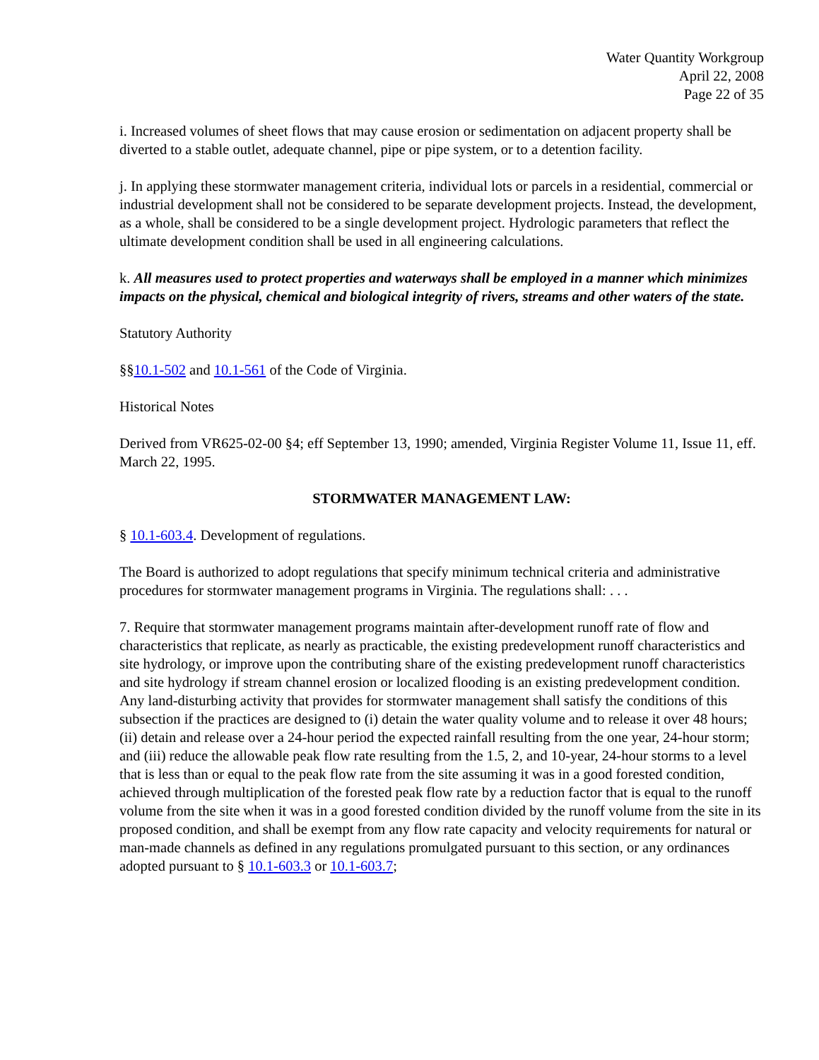Water Quantity Workgroup
April 22, 2008
Page 22 of 35
i. Increased volumes of sheet flows that may cause erosion or sedimentation on adjacent property shall be diverted to a stable outlet, adequate channel, pipe or pipe system, or to a detention facility.
j. In applying these stormwater management criteria, individual lots or parcels in a residential, commercial or industrial development shall not be considered to be separate development projects. Instead, the development, as a whole, shall be considered to be a single development project. Hydrologic parameters that reflect the ultimate development condition shall be used in all engineering calculations.
k. All measures used to protect properties and waterways shall be employed in a manner which minimizes impacts on the physical, chemical and biological integrity of rivers, streams and other waters of the state.
Statutory Authority
§§10.1-502 and 10.1-561 of the Code of Virginia.
Historical Notes
Derived from VR625-02-00 §4; eff September 13, 1990; amended, Virginia Register Volume 11, Issue 11, eff. March 22, 1995.
STORMWATER MANAGEMENT LAW:
§ 10.1-603.4. Development of regulations.
The Board is authorized to adopt regulations that specify minimum technical criteria and administrative procedures for stormwater management programs in Virginia. The regulations shall: . . .
7. Require that stormwater management programs maintain after-development runoff rate of flow and characteristics that replicate, as nearly as practicable, the existing predevelopment runoff characteristics and site hydrology, or improve upon the contributing share of the existing predevelopment runoff characteristics and site hydrology if stream channel erosion or localized flooding is an existing predevelopment condition. Any land-disturbing activity that provides for stormwater management shall satisfy the conditions of this subsection if the practices are designed to (i) detain the water quality volume and to release it over 48 hours; (ii) detain and release over a 24-hour period the expected rainfall resulting from the one year, 24-hour storm; and (iii) reduce the allowable peak flow rate resulting from the 1.5, 2, and 10-year, 24-hour storms to a level that is less than or equal to the peak flow rate from the site assuming it was in a good forested condition, achieved through multiplication of the forested peak flow rate by a reduction factor that is equal to the runoff volume from the site when it was in a good forested condition divided by the runoff volume from the site in its proposed condition, and shall be exempt from any flow rate capacity and velocity requirements for natural or man-made channels as defined in any regulations promulgated pursuant to this section, or any ordinances adopted pursuant to § 10.1-603.3 or 10.1-603.7;